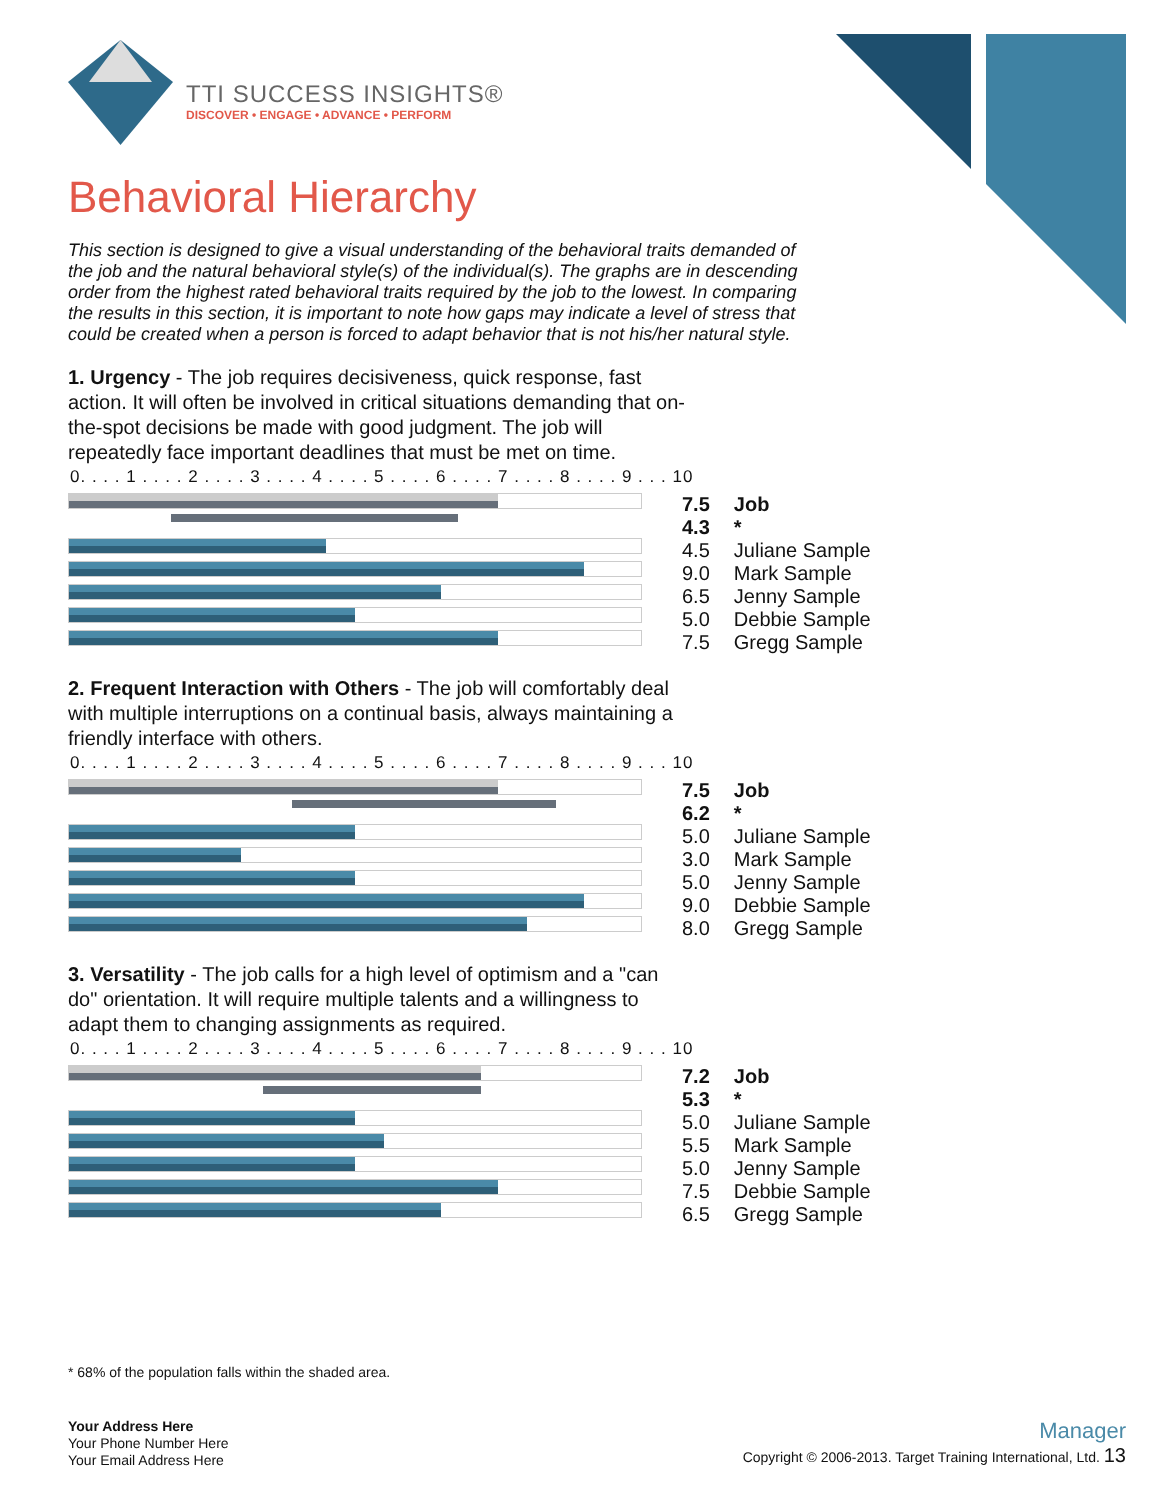TTI SUCCESS INSIGHTS®
DISCOVER • ENGAGE • ADVANCE • PERFORM
Behavioral Hierarchy
This section is designed to give a visual understanding of the behavioral traits demanded of the job and the natural behavioral style(s) of the individual(s). The graphs are in descending order from the highest rated behavioral traits required by the job to the lowest. In comparing the results in this section, it is important to note how gaps may indicate a level of stress that could be created when a person is forced to adapt behavior that is not his/her natural style.
1. Urgency - The job requires decisiveness, quick response, fast action. It will often be involved in critical situations demanding that on-the-spot decisions be made with good judgment. The job will repeatedly face important deadlines that must be met on time.
0. . . . 1 . . . . 2 . . . . 3 . . . . 4 . . . . 5 . . . . 6 . . . . 7 . . . . 8 . . . . 9 . . . 10
| 7.5 | Job |
| 4.3 | * |
| 4.5 | Juliane Sample |
| 9.0 | Mark Sample |
| 6.5 | Jenny Sample |
| 5.0 | Debbie Sample |
| 7.5 | Gregg Sample |
2. Frequent Interaction with Others - The job will comfortably deal with multiple interruptions on a continual basis, always maintaining a friendly interface with others.
0. . . . 1 . . . . 2 . . . . 3 . . . . 4 . . . . 5 . . . . 6 . . . . 7 . . . . 8 . . . . 9 . . . 10
| 7.5 | Job |
| 6.2 | * |
| 5.0 | Juliane Sample |
| 3.0 | Mark Sample |
| 5.0 | Jenny Sample |
| 9.0 | Debbie Sample |
| 8.0 | Gregg Sample |
3. Versatility - The job calls for a high level of optimism and a "can do" orientation. It will require multiple talents and a willingness to adapt them to changing assignments as required.
0. . . . 1 . . . . 2 . . . . 3 . . . . 4 . . . . 5 . . . . 6 . . . . 7 . . . . 8 . . . . 9 . . . 10
| 7.2 | Job |
| 5.3 | * |
| 5.0 | Juliane Sample |
| 5.5 | Mark Sample |
| 5.0 | Jenny Sample |
| 7.5 | Debbie Sample |
| 6.5 | Gregg Sample |
* 68% of the population falls within the shaded area.
Your Address Here
Your Phone Number Here
Your Email Address Here
Manager
Copyright © 2006-2013. Target Training International, Ltd. 13